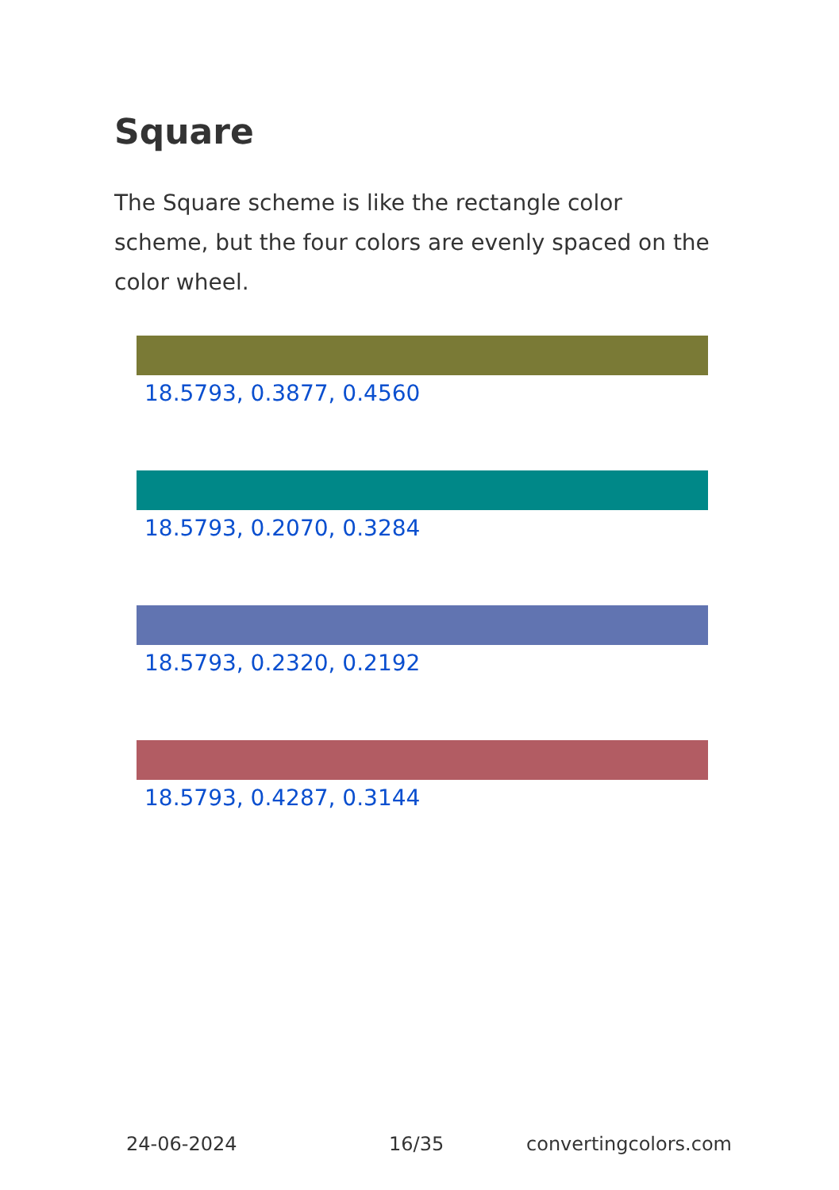Square
The Square scheme is like the rectangle color scheme, but the four colors are evenly spaced on the color wheel.
18.5793, 0.3877, 0.4560
18.5793, 0.2070, 0.3284
18.5793, 0.2320, 0.2192
18.5793, 0.4287, 0.3144
24-06-2024 16/35 convertingcolors.com